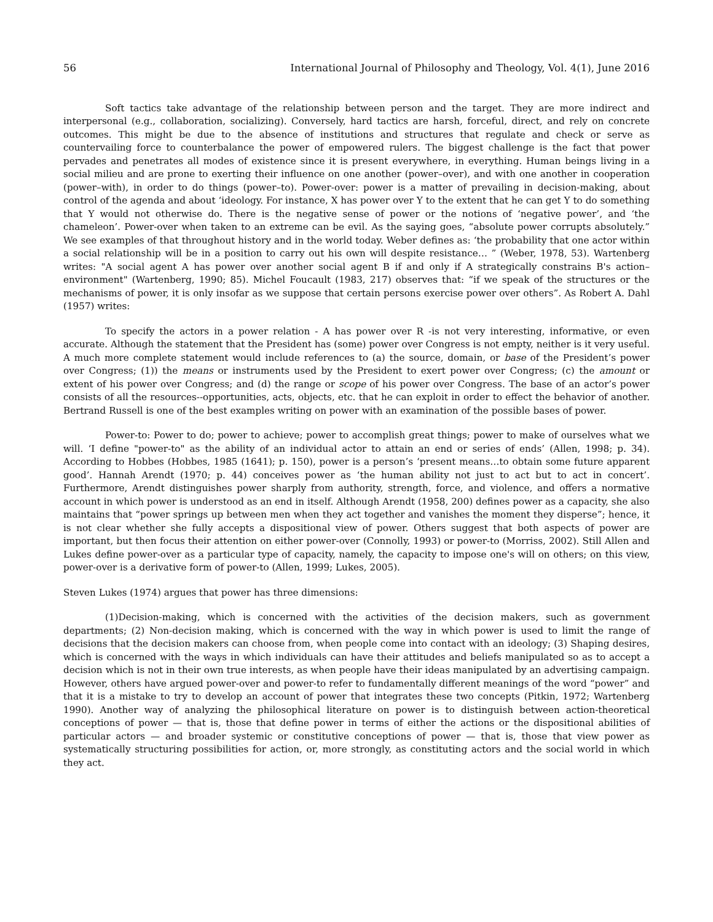56 International Journal of Philosophy and Theology, Vol. 4(1), June 2016
Soft tactics take advantage of the relationship between person and the target. They are more indirect and interpersonal (e.g., collaboration, socializing). Conversely, hard tactics are harsh, forceful, direct, and rely on concrete outcomes. This might be due to the absence of institutions and structures that regulate and check or serve as countervailing force to counterbalance the power of empowered rulers. The biggest challenge is the fact that power pervades and penetrates all modes of existence since it is present everywhere, in everything. Human beings living in a social milieu and are prone to exerting their influence on one another (power–over), and with one another in cooperation (power–with), in order to do things (power–to). Power-over: power is a matter of prevailing in decision-making, about control of the agenda and about ‘ideology. For instance, X has power over Y to the extent that he can get Y to do something that Y would not otherwise do. There is the negative sense of power or the notions of ‘negative power’, and ‘the chameleon’. Power-over when taken to an extreme can be evil. As the saying goes, “absolute power corrupts absolutely.” We see examples of that throughout history and in the world today. Weber defines as: ‘the probability that one actor within a social relationship will be in a position to carry out his own will despite resistance… ” (Weber, 1978, 53). Wartenberg writes: "A social agent A has power over another social agent B if and only if A strategically constrains B's action–environment" (Wartenberg, 1990; 85). Michel Foucault (1983, 217) observes that: “if we speak of the structures or the mechanisms of power, it is only insofar as we suppose that certain persons exercise power over others”. As Robert A. Dahl (1957) writes:
To specify the actors in a power relation - A has power over R -is not very interesting, informative, or even accurate. Although the statement that the President has (some) power over Congress is not empty, neither is it very useful. A much more complete statement would include references to (a) the source, domain, or base of the President’s power over Congress; (1)) the means or instruments used by the President to exert power over Congress; (c) the amount or extent of his power over Congress; and (d) the range or scope of his power over Congress. The base of an actor’s power consists of all the resources--opportunities, acts, objects, etc. that he can exploit in order to effect the behavior of another. Bertrand Russell is one of the best examples writing on power with an examination of the possible bases of power.
Power-to: Power to do; power to achieve; power to accomplish great things; power to make of ourselves what we will. ‘I define "power-to" as the ability of an individual actor to attain an end or series of ends’ (Allen, 1998; p. 34). According to Hobbes (Hobbes, 1985 (1641); p. 150), power is a person’s ‘present means…to obtain some future apparent good’. Hannah Arendt (1970; p. 44) conceives power as ‘the human ability not just to act but to act in concert’. Furthermore, Arendt distinguishes power sharply from authority, strength, force, and violence, and offers a normative account in which power is understood as an end in itself. Although Arendt (1958, 200) defines power as a capacity, she also maintains that “power springs up between men when they act together and vanishes the moment they disperse”; hence, it is not clear whether she fully accepts a dispositional view of power. Others suggest that both aspects of power are important, but then focus their attention on either power-over (Connolly, 1993) or power-to (Morriss, 2002). Still Allen and Lukes define power-over as a particular type of capacity, namely, the capacity to impose one's will on others; on this view, power-over is a derivative form of power-to (Allen, 1999; Lukes, 2005).
Steven Lukes (1974) argues that power has three dimensions:
(1)Decision-making, which is concerned with the activities of the decision makers, such as government departments; (2) Non-decision making, which is concerned with the way in which power is used to limit the range of decisions that the decision makers can choose from, when people come into contact with an ideology; (3) Shaping desires, which is concerned with the ways in which individuals can have their attitudes and beliefs manipulated so as to accept a decision which is not in their own true interests, as when people have their ideas manipulated by an advertising campaign. However, others have argued power-over and power-to refer to fundamentally different meanings of the word “power” and that it is a mistake to try to develop an account of power that integrates these two concepts (Pitkin, 1972; Wartenberg 1990). Another way of analyzing the philosophical literature on power is to distinguish between action-theoretical conceptions of power — that is, those that define power in terms of either the actions or the dispositional abilities of particular actors — and broader systemic or constitutive conceptions of power — that is, those that view power as systematically structuring possibilities for action, or, more strongly, as constituting actors and the social world in which they act.